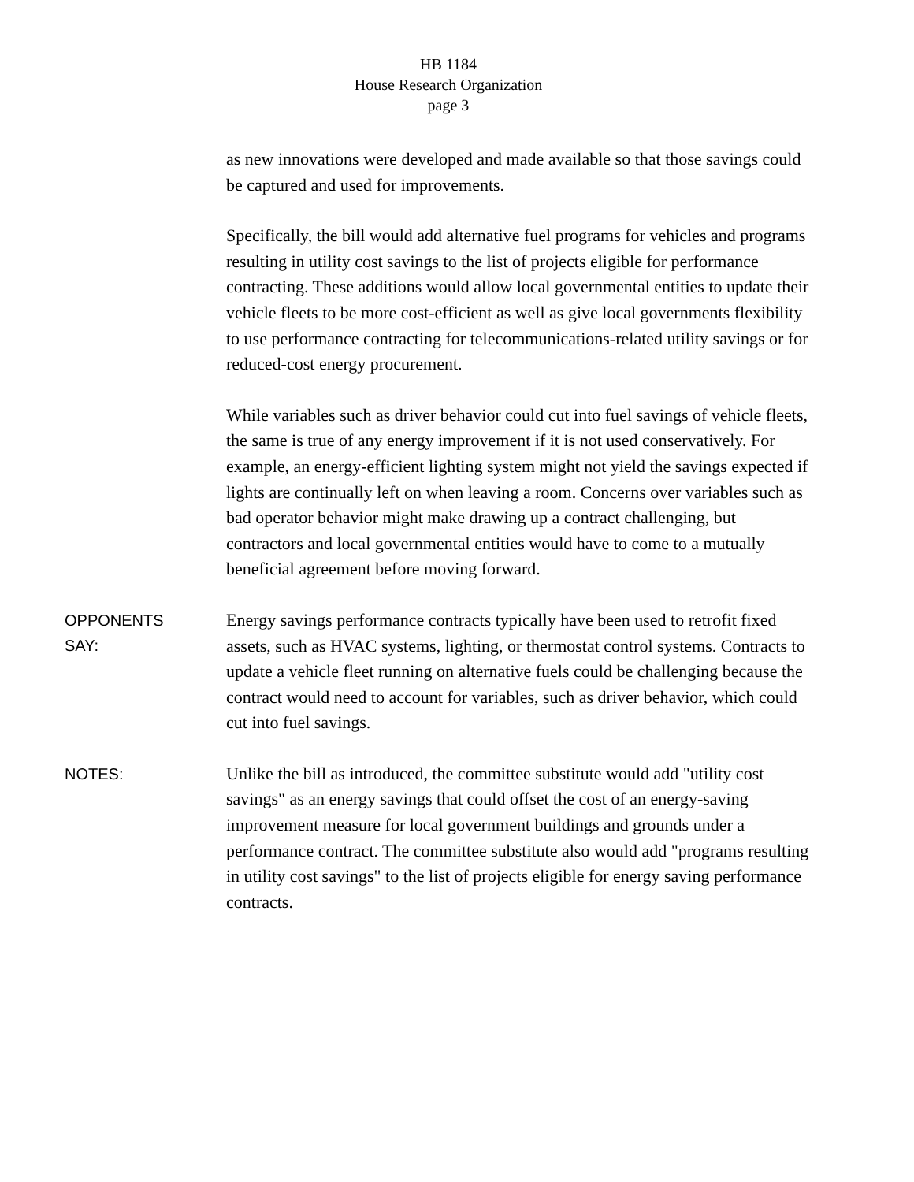HB 1184
House Research Organization
page 3
as new innovations were developed and made available so that those savings could be captured and used for improvements.
Specifically, the bill would add alternative fuel programs for vehicles and programs resulting in utility cost savings to the list of projects eligible for performance contracting. These additions would allow local governmental entities to update their vehicle fleets to be more cost-efficient as well as give local governments flexibility to use performance contracting for telecommunications-related utility savings or for reduced-cost energy procurement.
While variables such as driver behavior could cut into fuel savings of vehicle fleets, the same is true of any energy improvement if it is not used conservatively. For example, an energy-efficient lighting system might not yield the savings expected if lights are continually left on when leaving a room. Concerns over variables such as bad operator behavior might make drawing up a contract challenging, but contractors and local governmental entities would have to come to a mutually beneficial agreement before moving forward.
OPPONENTS
SAY:
Energy savings performance contracts typically have been used to retrofit fixed assets, such as HVAC systems, lighting, or thermostat control systems. Contracts to update a vehicle fleet running on alternative fuels could be challenging because the contract would need to account for variables, such as driver behavior, which could cut into fuel savings.
NOTES:
Unlike the bill as introduced, the committee substitute would add "utility cost savings" as an energy savings that could offset the cost of an energy-saving improvement measure for local government buildings and grounds under a performance contract. The committee substitute also would add "programs resulting in utility cost savings" to the list of projects eligible for energy saving performance contracts.